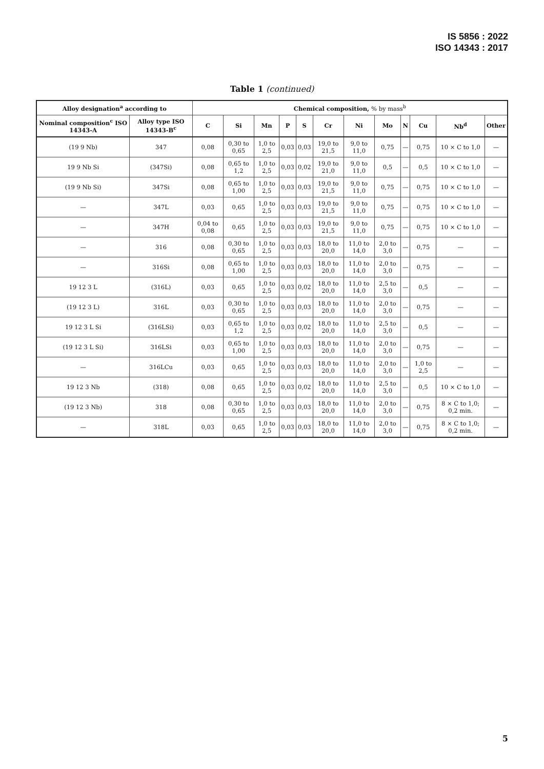IS 5856 : 2022
ISO 14343 : 2017
Table 1 (continued)
| Alloy designation<sup>a</sup> according to | | Chemical composition, % by mass<sup>b</sup> | | | | | | | | | | | |
| --- | --- | --- | --- | --- | --- | --- | --- | --- | --- | --- | --- | --- | --- |
| Nominal composition<sup>c</sup> ISO 14343-A | Alloy type ISO 14343-B<sup>c</sup> | C | Si | Mn | P | S | Cr | Ni | Mo | N | Cu | Nb<sup>d</sup> | Other |
| (19 9 Nb) | 347 | 0,08 | 0,30 to 0,65 | 1,0 to 2,5 | 0,03 | 0,03 | 19,0 to 21,5 | 9,0 to 11,0 | 0,75 | — | 0,75 | 10 × C to 1,0 | — |
| 19 9 Nb Si | (347Si) | 0,08 | 0,65 to 1,2 | 1,0 to 2,5 | 0,03 | 0,02 | 19,0 to 21,0 | 9,0 to 11,0 | 0,5 | — | 0,5 | 10 × C to 1,0 | — |
| (19 9 Nb Si) | 347Si | 0,08 | 0,65 to 1,00 | 1,0 to 2,5 | 0,03 | 0,03 | 19,0 to 21,5 | 9,0 to 11,0 | 0,75 | — | 0,75 | 10 × C to 1,0 | — |
| — | 347L | 0,03 | 0,65 | 1,0 to 2,5 | 0,03 | 0,03 | 19,0 to 21,5 | 9,0 to 11,0 | 0,75 | — | 0,75 | 10 × C to 1,0 | — |
| — | 347H | 0,04 to 0,08 | 0,65 | 1,0 to 2,5 | 0,03 | 0,03 | 19,0 to 21,5 | 9,0 to 11,0 | 0,75 | — | 0,75 | 10 × C to 1,0 | — |
| — | 316 | 0,08 | 0,30 to 0,65 | 1,0 to 2,5 | 0,03 | 0,03 | 18,0 to 20,0 | 11,0 to 14,0 | 2,0 to 3,0 | — | 0,75 | — | — |
| — | 316Si | 0,08 | 0,65 to 1,00 | 1,0 to 2,5 | 0,03 | 0,03 | 18,0 to 20,0 | 11,0 to 14,0 | 2,0 to 3,0 | — | 0,75 | — | — |
| 19 12 3 L | (316L) | 0,03 | 0,65 | 1,0 to 2,5 | 0,03 | 0,02 | 18,0 to 20,0 | 11,0 to 14,0 | 2,5 to 3,0 | — | 0,5 | — | — |
| (19 12 3 L) | 316L | 0,03 | 0,30 to 0,65 | 1,0 to 2,5 | 0,03 | 0,03 | 18,0 to 20,0 | 11,0 to 14,0 | 2,0 to 3,0 | — | 0,75 | — | — |
| 19 12 3 L Si | (316LSi) | 0,03 | 0,65 to 1,2 | 1,0 to 2,5 | 0,03 | 0,02 | 18,0 to 20,0 | 11,0 to 14,0 | 2,5 to 3,0 | — | 0,5 | — | — |
| (19 12 3 L Si) | 316LSi | 0,03 | 0,65 to 1,00 | 1,0 to 2,5 | 0,03 | 0,03 | 18,0 to 20,0 | 11,0 to 14,0 | 2,0 to 3,0 | — | 0,75 | — | — |
| — | 316LCu | 0,03 | 0,65 | 1,0 to 2,5 | 0,03 | 0,03 | 18,0 to 20,0 | 11,0 to 14,0 | 2,0 to 3,0 | — | 1,0 to 2,5 | — | — |
| 19 12 3 Nb | (318) | 0,08 | 0,65 | 1,0 to 2,5 | 0,03 | 0,02 | 18,0 to 20,0 | 11,0 to 14,0 | 2,5 to 3,0 | — | 0,5 | 10 × C to 1,0 | — |
| (19 12 3 Nb) | 318 | 0,08 | 0,30 to 0,65 | 1,0 to 2,5 | 0,03 | 0,03 | 18,0 to 20,0 | 11,0 to 14,0 | 2,0 to 3,0 | — | 0,75 | 8 × C to 1,0; 0,2 min. | — |
| — | 318L | 0,03 | 0,65 | 1,0 to 2,5 | 0,03 | 0,03 | 18,0 to 20,0 | 11,0 to 14,0 | 2,0 to 3,0 | — | 0,75 | 8 × C to 1,0; 0,2 min. | — |
5